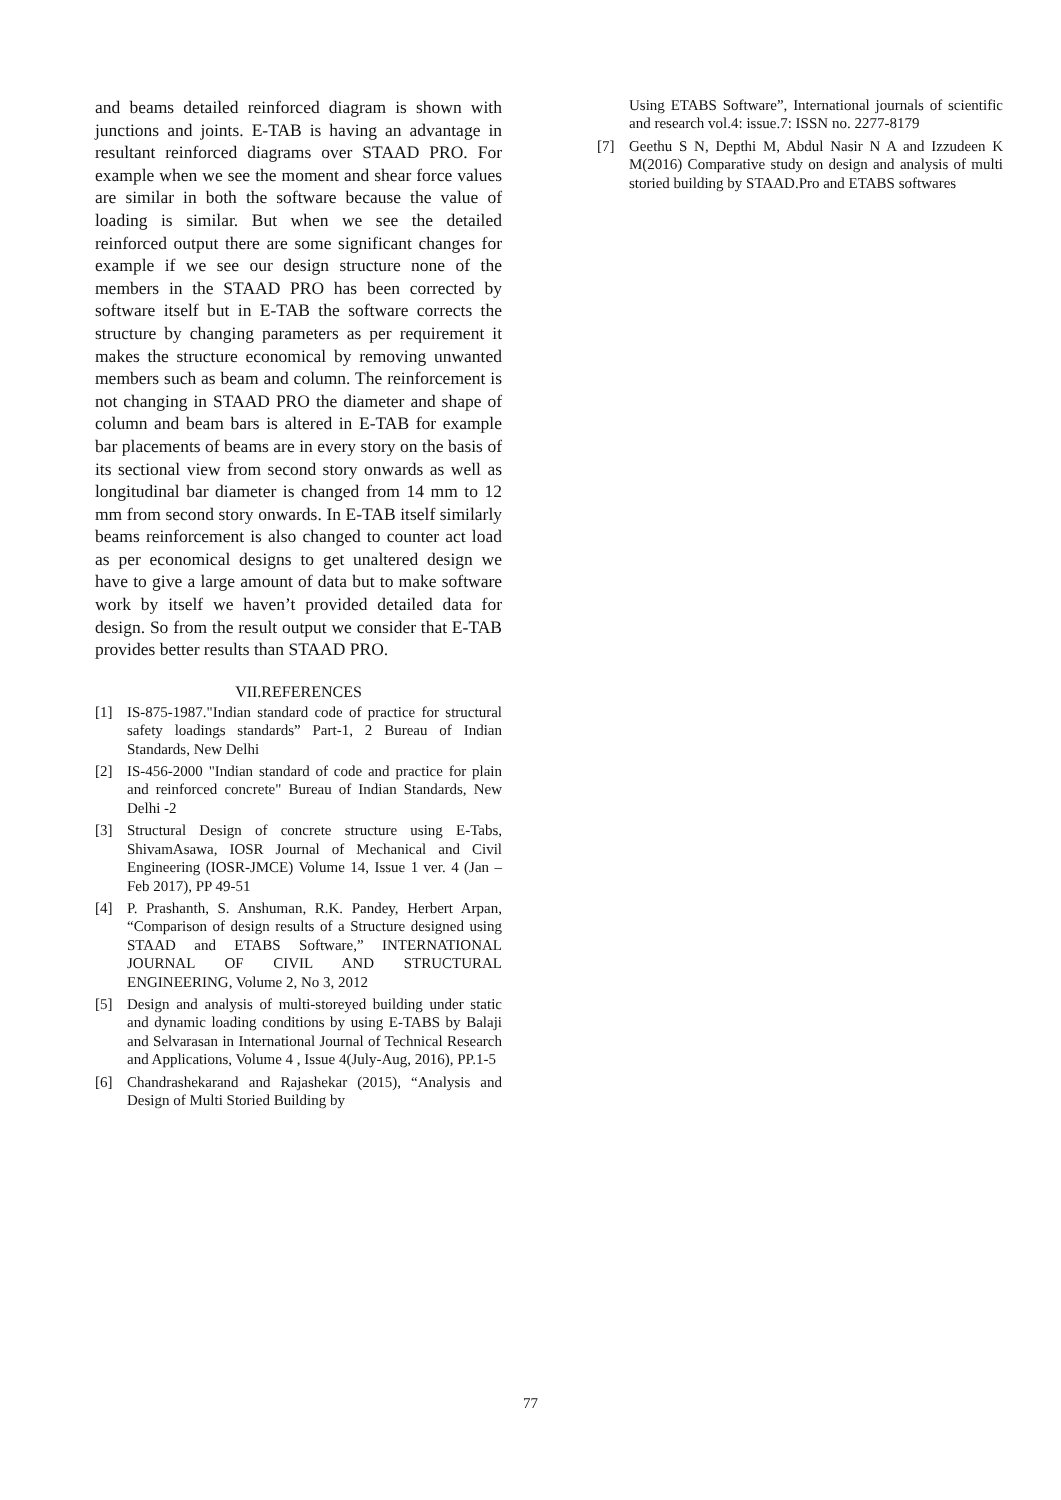and beams detailed reinforced diagram is shown with junctions and joints. E-TAB is having an advantage in resultant reinforced diagrams over STAAD PRO. For example when we see the moment and shear force values are similar in both the software because the value of loading is similar. But when we see the detailed reinforced output there are some significant changes for example if we see our design structure none of the members in the STAAD PRO has been corrected by software itself but in E-TAB the software corrects the structure by changing parameters as per requirement it makes the structure economical by removing unwanted members such as beam and column. The reinforcement is not changing in STAAD PRO the diameter and shape of column and beam bars is altered in E-TAB for example bar placements of beams are in every story on the basis of its sectional view from second story onwards as well as longitudinal bar diameter is changed from 14 mm to 12 mm from second story onwards. In E-TAB itself similarly beams reinforcement is also changed to counter act load as per economical designs to get unaltered design we have to give a large amount of data but to make software work by itself we haven’t provided detailed data for design. So from the result output we consider that E-TAB provides better results than STAAD PRO.
VII.REFERENCES
[1] IS-875-1987."Indian standard code of practice for structural safety loadings standards” Part-1, 2 Bureau of Indian Standards, New Delhi
[2] IS-456-2000 "Indian standard of code and practice for plain and reinforced concrete" Bureau of Indian Standards, New Delhi -2
[3] Structural Design of concrete structure using E-Tabs, ShivamAsawa, IOSR Journal of Mechanical and Civil Engineering (IOSR-JMCE) Volume 14, Issue 1 ver. 4 (Jan – Feb 2017), PP 49-51
[4] P. Prashanth, S. Anshuman, R.K. Pandey, Herbert Arpan, “Comparison of design results of a Structure designed using STAAD and ETABS Software,” INTERNATIONAL JOURNAL OF CIVIL AND STRUCTURAL ENGINEERING, Volume 2, No 3, 2012
[5] Design and analysis of multi-storeyed building under static and dynamic loading conditions by using E-TABS by Balaji and Selvarasan in International Journal of Technical Research and Applications, Volume 4 , Issue 4(July-Aug, 2016), PP.1-5
[6] Chandrashekarand and Rajashekar (2015), “Analysis and Design of Multi Storied Building by
Using ETABS Software”, International journals of scientific and research vol.4: issue.7: ISSN no. 2277-8179
[7] Geethu S N, Depthi M, Abdul Nasir N A and Izzudeen K M(2016) Comparative study on design and analysis of multi storied building by STAAD.Pro and ETABS softwares
77